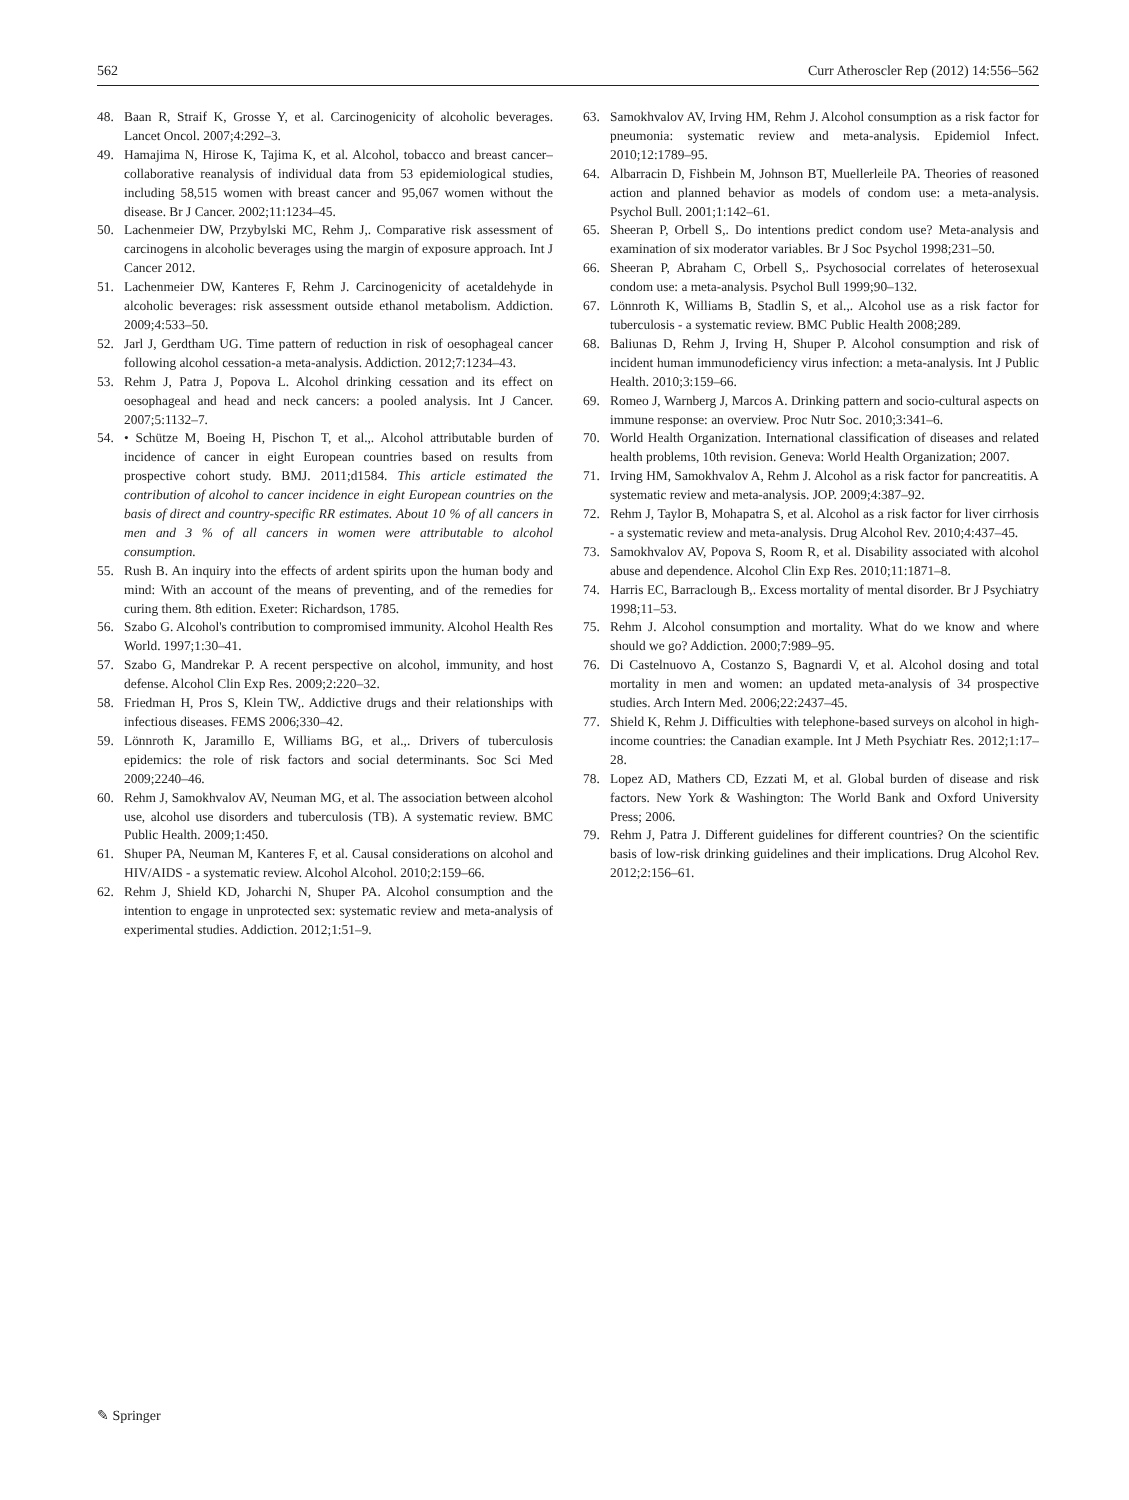562 Curr Atheroscler Rep (2012) 14:556–562
48. Baan R, Straif K, Grosse Y, et al. Carcinogenicity of alcoholic beverages. Lancet Oncol. 2007;4:292–3.
49. Hamajima N, Hirose K, Tajima K, et al. Alcohol, tobacco and breast cancer–collaborative reanalysis of individual data from 53 epidemiological studies, including 58,515 women with breast cancer and 95,067 women without the disease. Br J Cancer. 2002;11:1234–45.
50. Lachenmeier DW, Przybylski MC, Rehm J,. Comparative risk assessment of carcinogens in alcoholic beverages using the margin of exposure approach. Int J Cancer 2012.
51. Lachenmeier DW, Kanteres F, Rehm J. Carcinogenicity of acetaldehyde in alcoholic beverages: risk assessment outside ethanol metabolism. Addiction. 2009;4:533–50.
52. Jarl J, Gerdtham UG. Time pattern of reduction in risk of oesophageal cancer following alcohol cessation-a meta-analysis. Addiction. 2012;7:1234–43.
53. Rehm J, Patra J, Popova L. Alcohol drinking cessation and its effect on oesophageal and head and neck cancers: a pooled analysis. Int J Cancer. 2007;5:1132–7.
54. • Schütze M, Boeing H, Pischon T, et al.,. Alcohol attributable burden of incidence of cancer in eight European countries based on results from prospective cohort study. BMJ. 2011;d1584. This article estimated the contribution of alcohol to cancer incidence in eight European countries on the basis of direct and country-specific RR estimates. About 10 % of all cancers in men and 3 % of all cancers in women were attributable to alcohol consumption.
55. Rush B. An inquiry into the effects of ardent spirits upon the human body and mind: With an account of the means of preventing, and of the remedies for curing them. 8th edition. Exeter: Richardson, 1785.
56. Szabo G. Alcohol's contribution to compromised immunity. Alcohol Health Res World. 1997;1:30–41.
57. Szabo G, Mandrekar P. A recent perspective on alcohol, immunity, and host defense. Alcohol Clin Exp Res. 2009;2:220–32.
58. Friedman H, Pros S, Klein TW,. Addictive drugs and their relationships with infectious diseases. FEMS 2006;330–42.
59. Lönnroth K, Jaramillo E, Williams BG, et al.,. Drivers of tuberculosis epidemics: the role of risk factors and social determinants. Soc Sci Med 2009;2240–46.
60. Rehm J, Samokhvalov AV, Neuman MG, et al. The association between alcohol use, alcohol use disorders and tuberculosis (TB). A systematic review. BMC Public Health. 2009;1:450.
61. Shuper PA, Neuman M, Kanteres F, et al. Causal considerations on alcohol and HIV/AIDS - a systematic review. Alcohol Alcohol. 2010;2:159–66.
62. Rehm J, Shield KD, Joharchi N, Shuper PA. Alcohol consumption and the intention to engage in unprotected sex: systematic review and meta-analysis of experimental studies. Addiction. 2012;1:51–9.
63. Samokhvalov AV, Irving HM, Rehm J. Alcohol consumption as a risk factor for pneumonia: systematic review and meta-analysis. Epidemiol Infect. 2010;12:1789–95.
64. Albarracin D, Fishbein M, Johnson BT, Muellerleile PA. Theories of reasoned action and planned behavior as models of condom use: a meta-analysis. Psychol Bull. 2001;1:142–61.
65. Sheeran P, Orbell S,. Do intentions predict condom use? Meta-analysis and examination of six moderator variables. Br J Soc Psychol 1998;231–50.
66. Sheeran P, Abraham C, Orbell S,. Psychosocial correlates of heterosexual condom use: a meta-analysis. Psychol Bull 1999;90–132.
67. Lönnroth K, Williams B, Stadlin S, et al.,. Alcohol use as a risk factor for tuberculosis - a systematic review. BMC Public Health 2008;289.
68. Baliunas D, Rehm J, Irving H, Shuper P. Alcohol consumption and risk of incident human immunodeficiency virus infection: a meta-analysis. Int J Public Health. 2010;3:159–66.
69. Romeo J, Warnberg J, Marcos A. Drinking pattern and socio-cultural aspects on immune response: an overview. Proc Nutr Soc. 2010;3:341–6.
70. World Health Organization. International classification of diseases and related health problems, 10th revision. Geneva: World Health Organization; 2007.
71. Irving HM, Samokhvalov A, Rehm J. Alcohol as a risk factor for pancreatitis. A systematic review and meta-analysis. JOP. 2009;4:387–92.
72. Rehm J, Taylor B, Mohapatra S, et al. Alcohol as a risk factor for liver cirrhosis - a systematic review and meta-analysis. Drug Alcohol Rev. 2010;4:437–45.
73. Samokhvalov AV, Popova S, Room R, et al. Disability associated with alcohol abuse and dependence. Alcohol Clin Exp Res. 2010;11:1871–8.
74. Harris EC, Barraclough B,. Excess mortality of mental disorder. Br J Psychiatry 1998;11–53.
75. Rehm J. Alcohol consumption and mortality. What do we know and where should we go? Addiction. 2000;7:989–95.
76. Di Castelnuovo A, Costanzo S, Bagnardi V, et al. Alcohol dosing and total mortality in men and women: an updated meta-analysis of 34 prospective studies. Arch Intern Med. 2006;22:2437–45.
77. Shield K, Rehm J. Difficulties with telephone-based surveys on alcohol in high-income countries: the Canadian example. Int J Meth Psychiatr Res. 2012;1:17–28.
78. Lopez AD, Mathers CD, Ezzati M, et al. Global burden of disease and risk factors. New York & Washington: The World Bank and Oxford University Press; 2006.
79. Rehm J, Patra J. Different guidelines for different countries? On the scientific basis of low-risk drinking guidelines and their implications. Drug Alcohol Rev. 2012;2:156–61.
✎ Springer